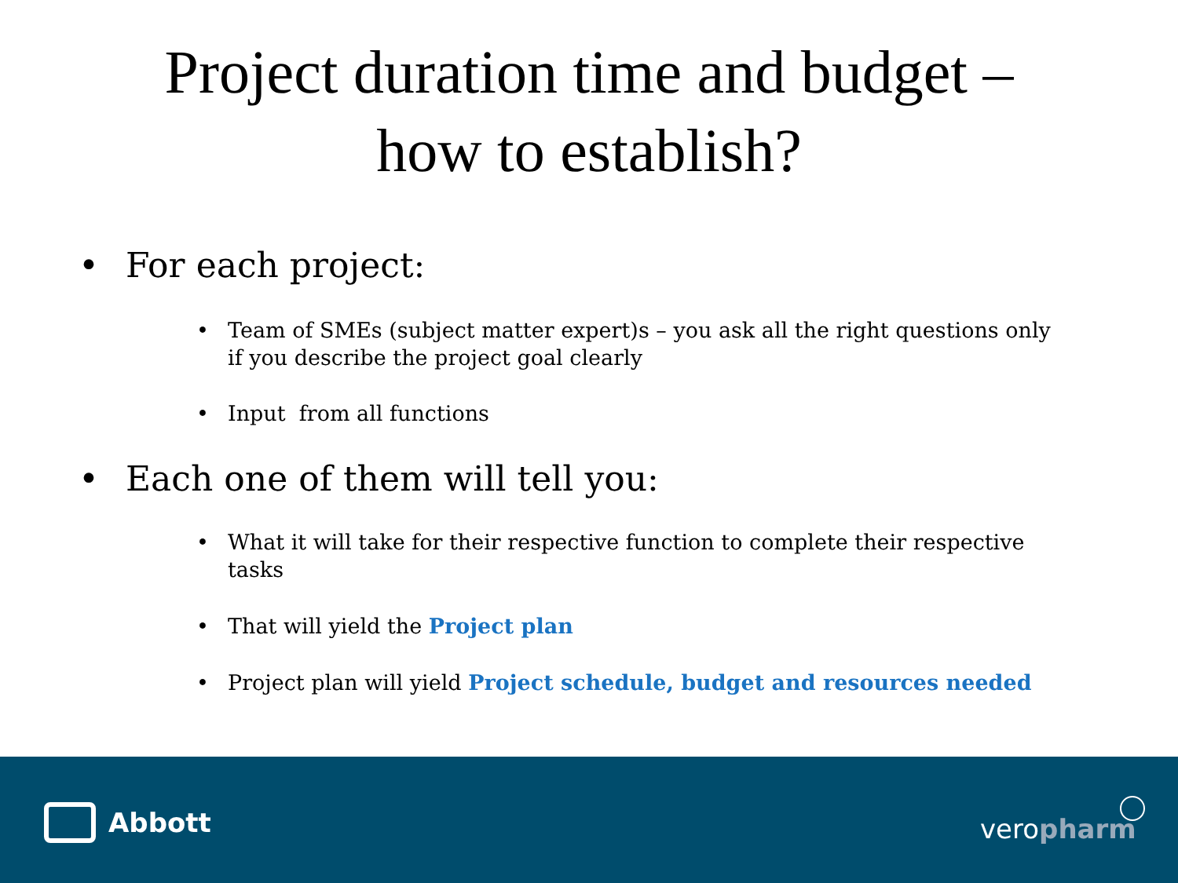Project duration time and budget –
how to establish?
• For each project:
• Team of SMEs (subject matter expert)s – you ask all the right questions only if you describe the project goal clearly
• Input from all functions
• Each one of them will tell you:
• What it will take for their respective function to complete their respective tasks
• That will yield the Project plan
• Project plan will yield Project schedule, budget and resources needed
Abbott veropharm